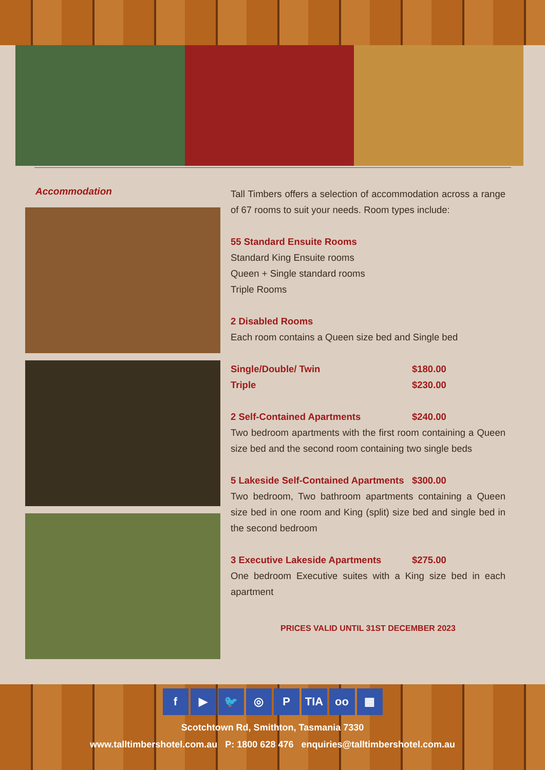Accommodation
Tall Timbers offers a selection of accommodation across a range of 67 rooms to suit your needs. Room types include:
55 Standard Ensuite Rooms
Standard King Ensuite rooms
Queen + Single standard rooms
Triple Rooms
2 Disabled Rooms
Each room contains a Queen size bed and Single bed
Single/Double/ Twin $180.00
Triple $230.00
2 Self-Contained Apartments $240.00
Two bedroom apartments with the first room containing a Queen size bed and the second room containing two single beds
5 Lakeside Self-Contained Apartments $300.00
Two bedroom, Two bathroom apartments containing a Queen size bed in one room and King (split) size bed and single bed in the second bedroom
3 Executive Lakeside Apartments $275.00
One bedroom Executive suites with a King size bed in each apartment
PRICES VALID UNTIL 31ST DECEMBER 2023
f ▶ 🐦 ◎ P TIA oo ▦
Scotchtown Rd, Smithton, Tasmania 7330
www.talltimbershotel.com.au P: 1800 628 476 enquiries@talltimbershotel.com.au